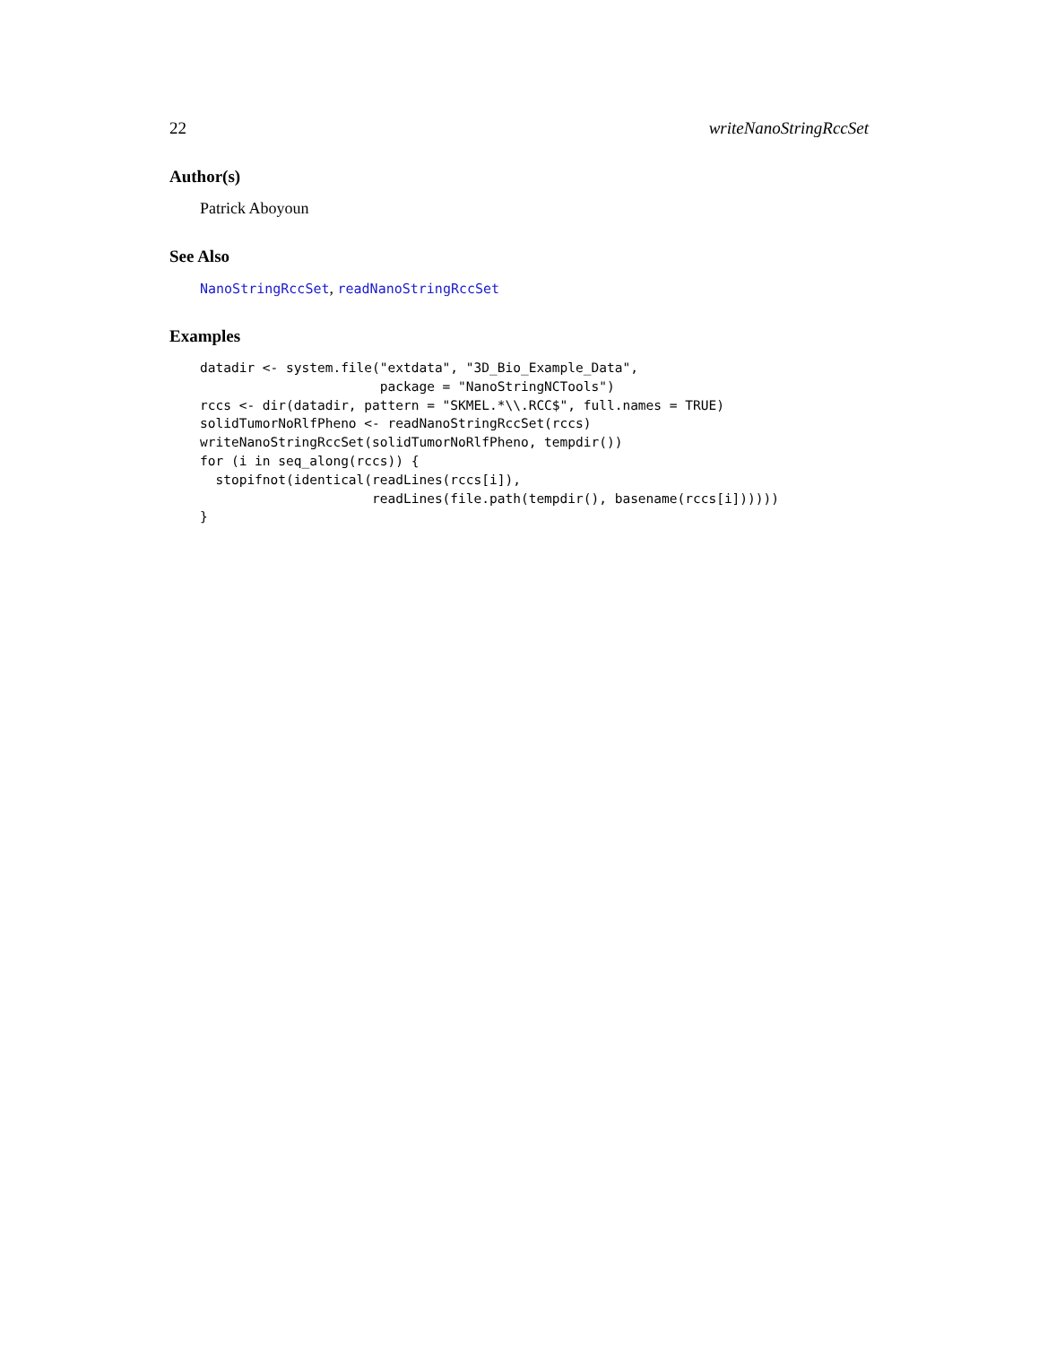22 writeNanoStringRccSet
Author(s)
Patrick Aboyoun
See Also
NanoStringRccSet, readNanoStringRccSet
Examples
datadir <- system.file("extdata", "3D_Bio_Example_Data",
                       package = "NanoStringNCTools")
rccs <- dir(datadir, pattern = "SKMEL.*\\.RCC$", full.names = TRUE)
solidTumorNoRlfPheno <- readNanoStringRccSet(rccs)
writeNanoStringRccSet(solidTumorNoRlfPheno, tempdir())
for (i in seq_along(rccs)) {
  stopifnot(identical(readLines(rccs[i]),
                      readLines(file.path(tempdir(), basename(rccs[i])))))
}